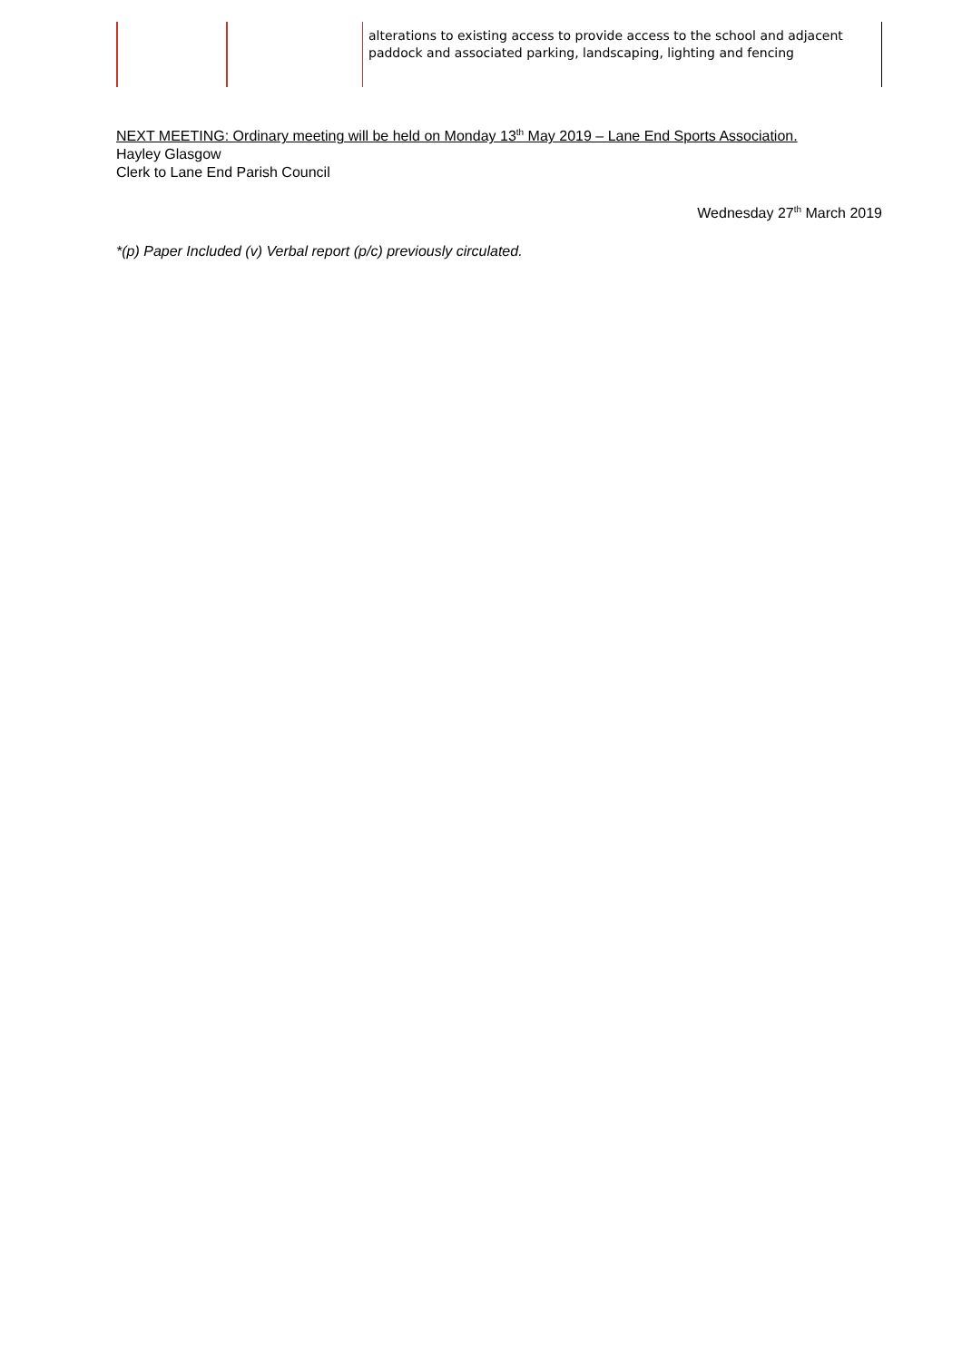| | | alterations to existing access to provide access to the school and adjacent paddock and associated parking, landscaping, lighting and fencing |
NEXT MEETING: Ordinary meeting will be held on Monday 13<sup>th</sup> May 2019 – Lane End Sports Association.
Hayley Glasgow
Clerk to Lane End Parish Council
Wednesday 27<sup>th</sup> March 2019
*(p) Paper Included (v) Verbal report (p/c) previously circulated.